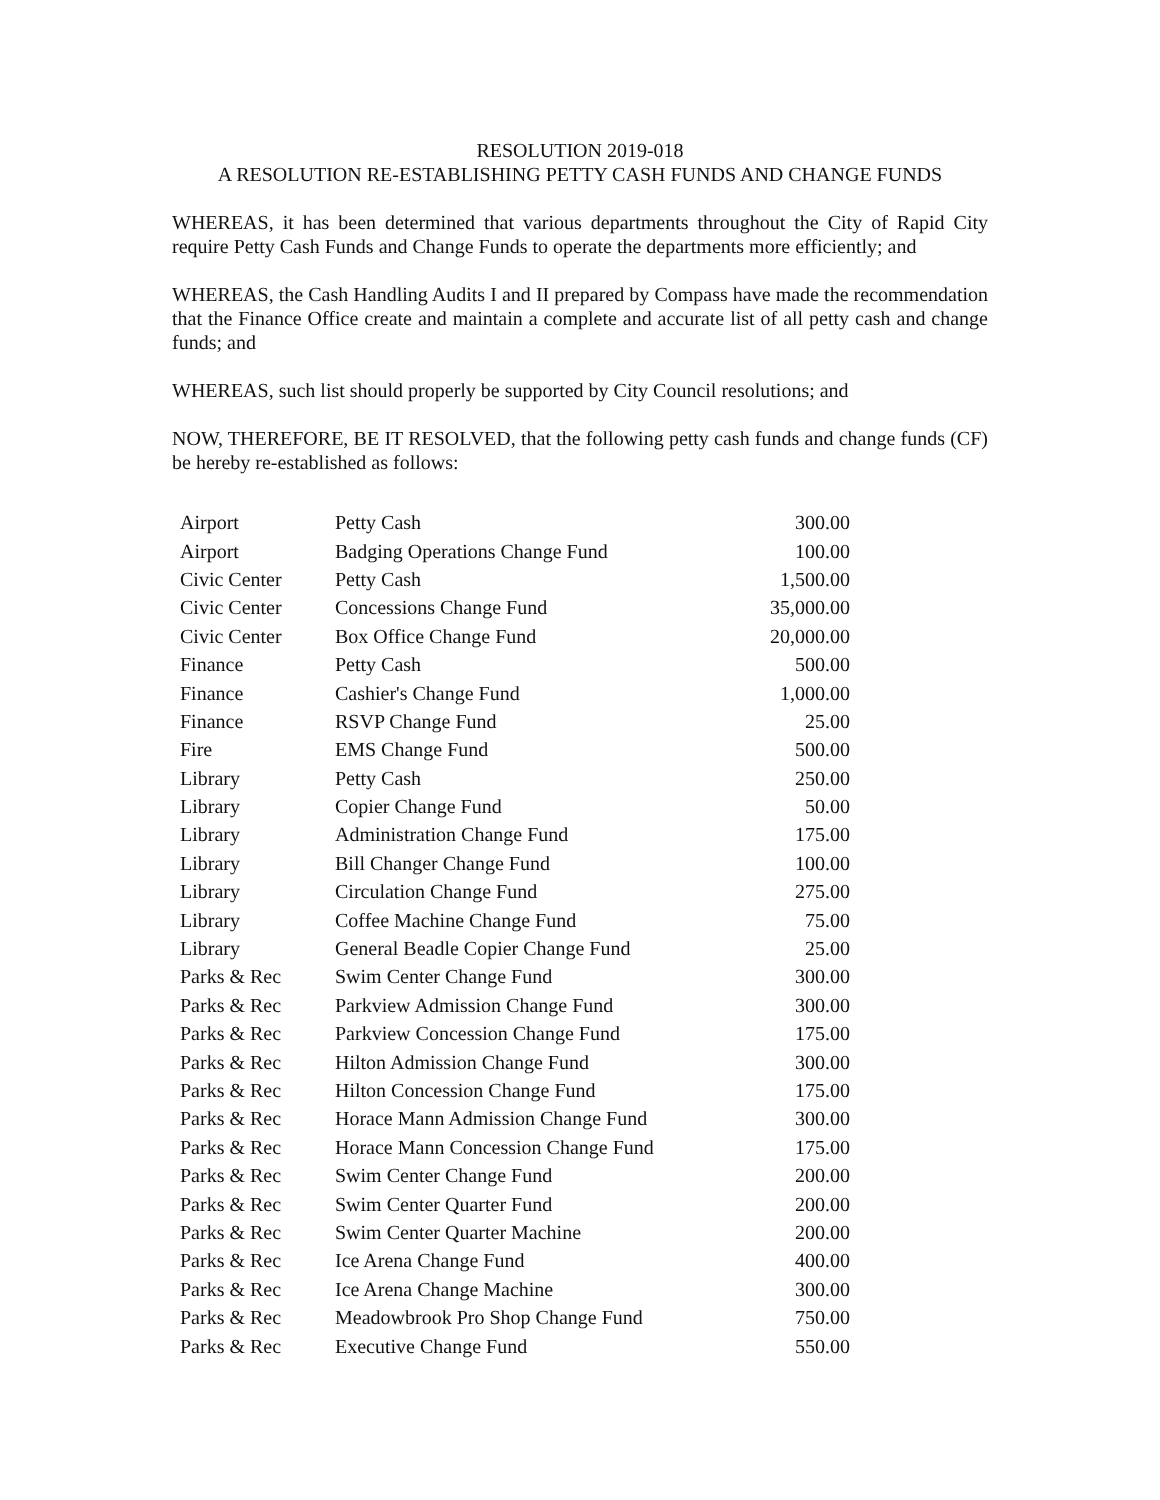RESOLUTION 2019-018
A RESOLUTION RE-ESTABLISHING PETTY CASH FUNDS AND CHANGE FUNDS
WHEREAS, it has been determined that various departments throughout the City of Rapid City require Petty Cash Funds and Change Funds to operate the departments more efficiently; and
WHEREAS, the Cash Handling Audits I and II prepared by Compass have made the recommendation that the Finance Office create and maintain a complete and accurate list of all petty cash and change funds; and
WHEREAS, such list should properly be supported by City Council resolutions; and
NOW, THEREFORE, BE IT RESOLVED, that the following petty cash funds and change funds (CF) be hereby re-established as follows:
| Airport | Petty Cash | 300.00 |
| Airport | Badging Operations Change Fund | 100.00 |
| Civic Center | Petty Cash | 1,500.00 |
| Civic Center | Concessions Change Fund | 35,000.00 |
| Civic Center | Box Office Change Fund | 20,000.00 |
| Finance | Petty Cash | 500.00 |
| Finance | Cashier's Change Fund | 1,000.00 |
| Finance | RSVP Change Fund | 25.00 |
| Fire | EMS Change Fund | 500.00 |
| Library | Petty Cash | 250.00 |
| Library | Copier Change Fund | 50.00 |
| Library | Administration Change Fund | 175.00 |
| Library | Bill Changer Change Fund | 100.00 |
| Library | Circulation Change Fund | 275.00 |
| Library | Coffee Machine Change Fund | 75.00 |
| Library | General Beadle Copier Change Fund | 25.00 |
| Parks & Rec | Swim Center Change Fund | 300.00 |
| Parks & Rec | Parkview Admission Change Fund | 300.00 |
| Parks & Rec | Parkview Concession Change Fund | 175.00 |
| Parks & Rec | Hilton Admission Change Fund | 300.00 |
| Parks & Rec | Hilton Concession Change Fund | 175.00 |
| Parks & Rec | Horace Mann Admission Change Fund | 300.00 |
| Parks & Rec | Horace Mann Concession Change Fund | 175.00 |
| Parks & Rec | Swim Center Change Fund | 200.00 |
| Parks & Rec | Swim Center Quarter Fund | 200.00 |
| Parks & Rec | Swim Center Quarter Machine | 200.00 |
| Parks & Rec | Ice Arena Change Fund | 400.00 |
| Parks & Rec | Ice Arena Change Machine | 300.00 |
| Parks & Rec | Meadowbrook Pro Shop Change Fund | 750.00 |
| Parks & Rec | Executive Change Fund | 550.00 |